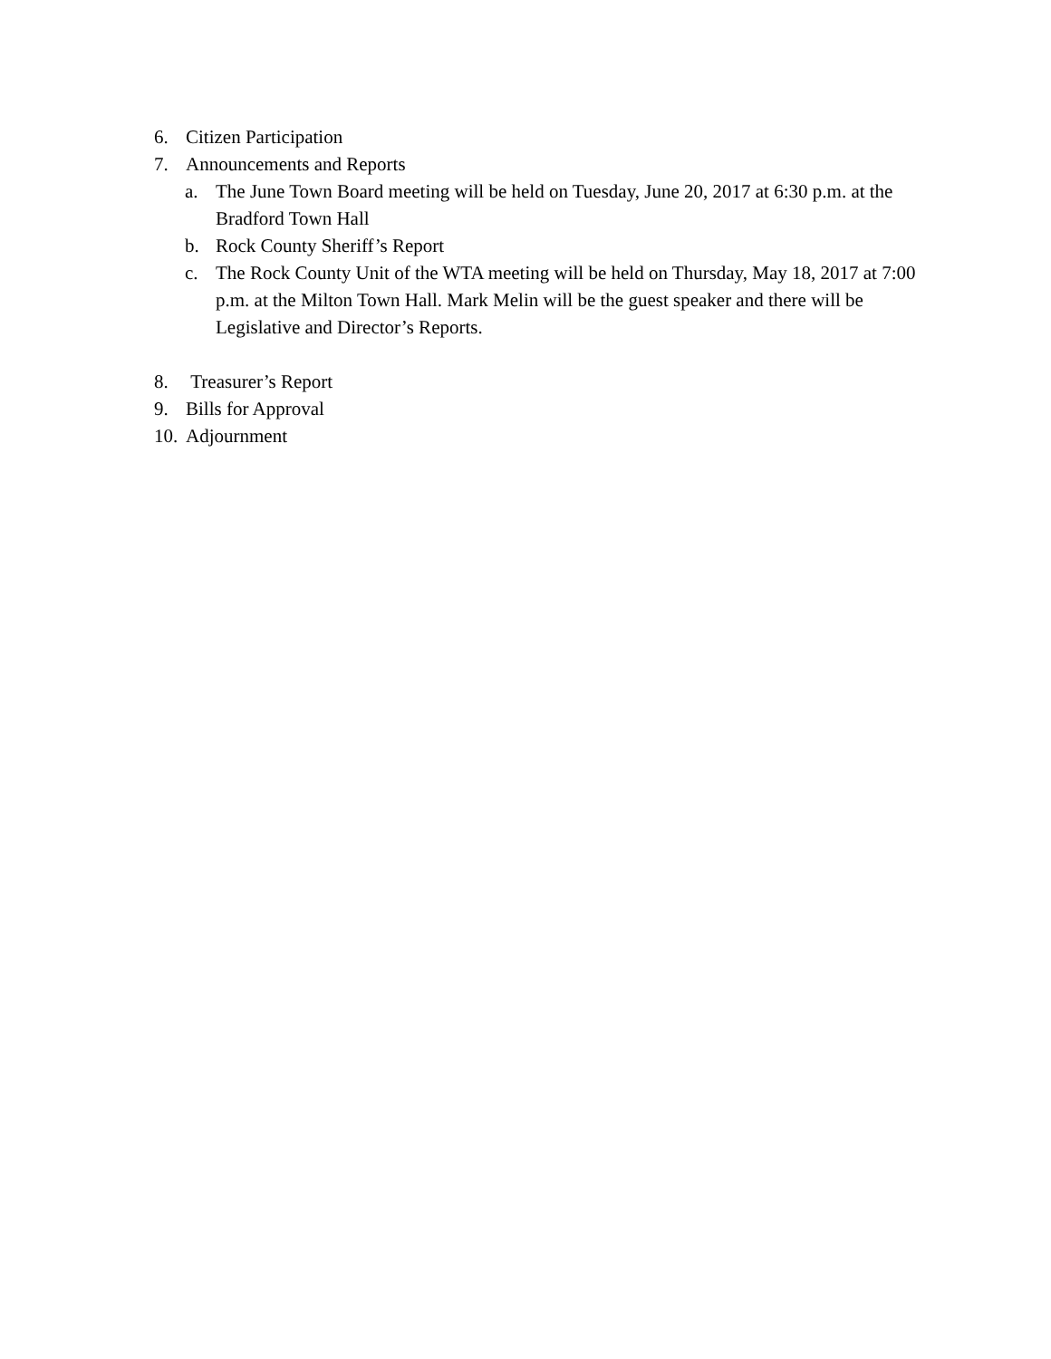6. Citizen Participation
7. Announcements and Reports
a. The June Town Board meeting will be held on Tuesday, June 20, 2017 at 6:30 p.m. at the Bradford Town Hall
b. Rock County Sheriff’s Report
c. The Rock County Unit of the WTA meeting will be held on Thursday, May 18, 2017 at 7:00 p.m. at the Milton Town Hall. Mark Melin will be the guest speaker and there will be Legislative and Director’s Reports.
8. Treasurer’s Report
9. Bills for Approval
10. Adjournment